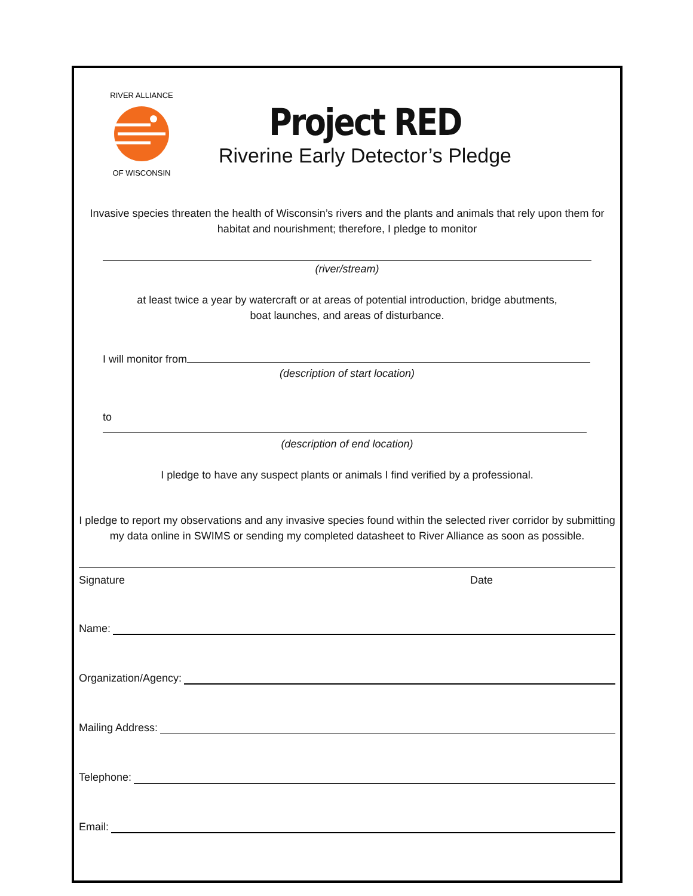RIVER ALLIANCE
OF WISCONSIN
Project RED
Riverine Early Detector’s Pledge
Invasive species threaten the health of Wisconsin’s rivers and the plants and animals that rely upon them for habitat and nourishment; therefore, I pledge to monitor
(river/stream)
at least twice a year by watercraft or at areas of potential introduction, bridge abutments,
boat launches, and areas of disturbance.
I will monitor from
(description of start location)
to
(description of end location)
I pledge to have any suspect plants or animals I find verified by a professional.
I pledge to report my observations and any invasive species found within the selected river corridor by submitting my data online in SWIMS or sending my completed datasheet to River Alliance as soon as possible.
Signature Date
Name:
Organization/Agency:
Mailing Address:
Telephone:
Email: